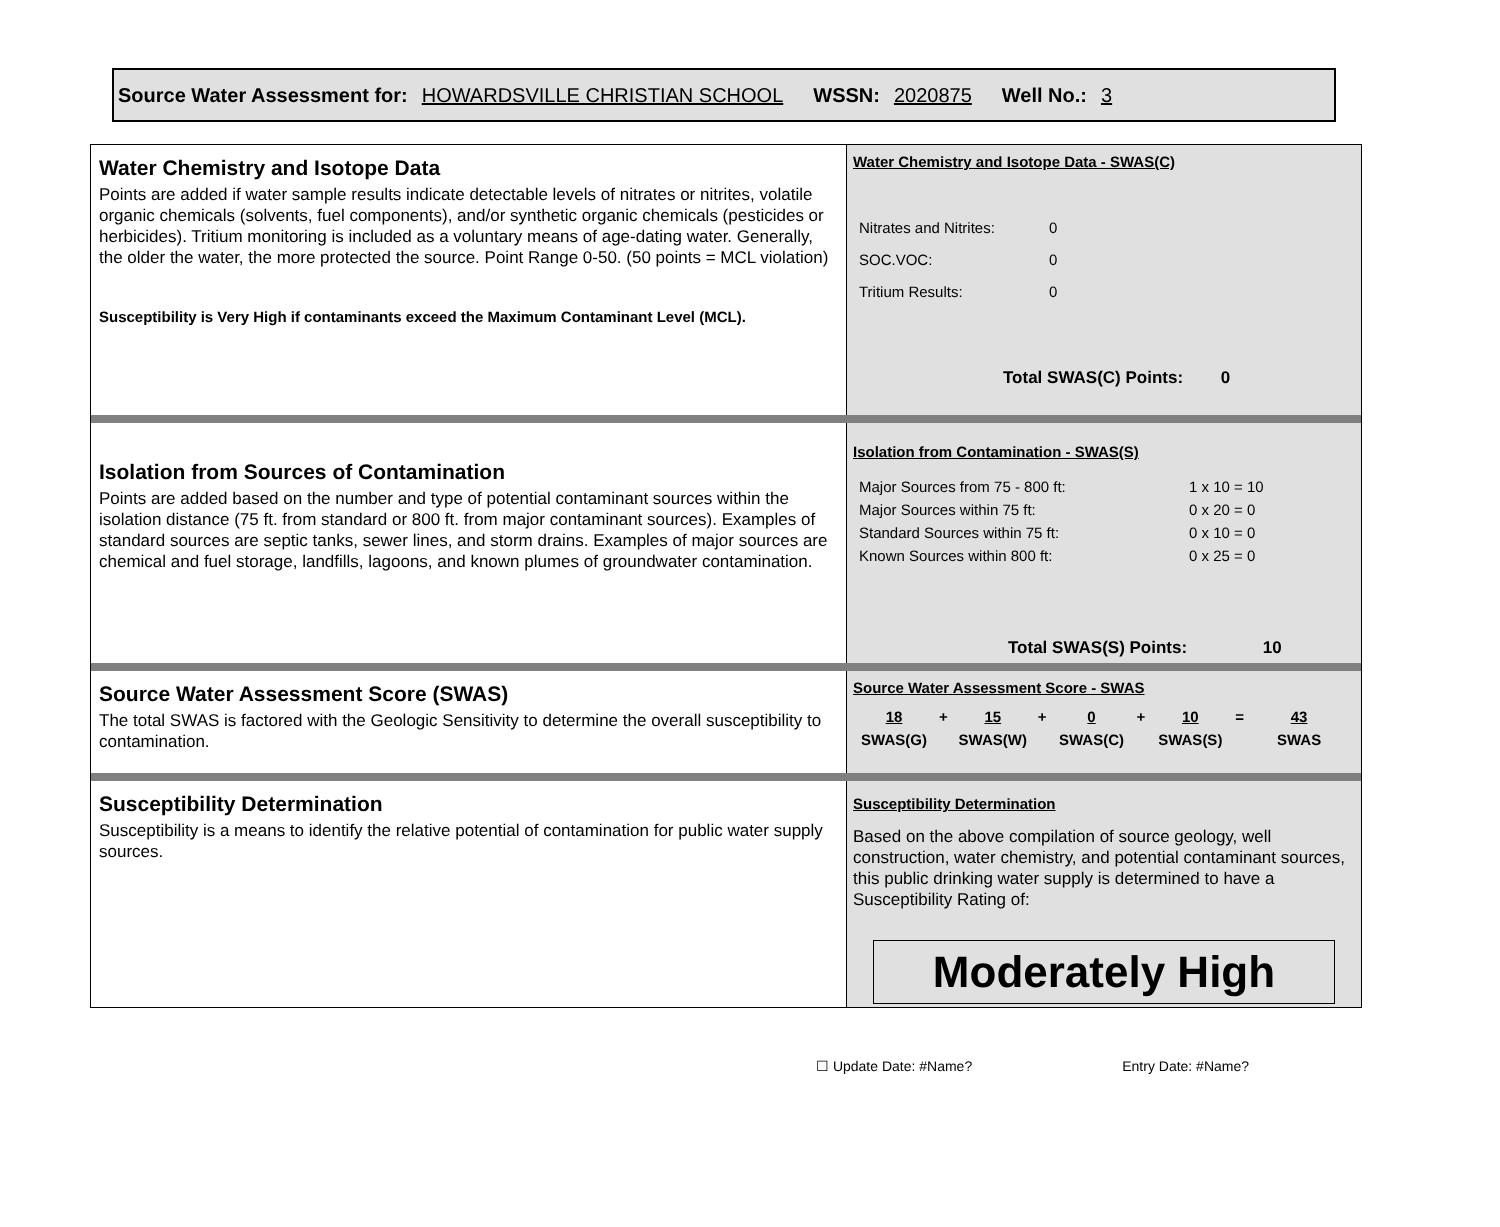Source Water Assessment for: HOWARDSVILLE CHRISTIAN SCHOOL WSSN: 2020875 Well No.: 3
Water Chemistry and Isotope Data
Points are added if water sample results indicate detectable levels of nitrates or nitrites, volatile organic chemicals (solvents, fuel components), and/or synthetic organic chemicals (pesticides or herbicides). Tritium monitoring is included as a voluntary means of age-dating water. Generally, the older the water, the more protected the source. Point Range 0-50. (50 points = MCL violation)
Susceptibility is Very High if contaminants exceed the Maximum Contaminant Level (MCL).
Water Chemistry and Isotope Data - SWAS(C)
| Nitrates and Nitrites: | 0 |
| SOC.VOC: | 0 |
| Tritium Results: | 0 |
Total SWAS(C) Points: 0
Isolation from Sources of Contamination
Points are added based on the number and type of potential contaminant sources within the isolation distance (75 ft. from standard or 800 ft. from major contaminant sources). Examples of standard sources are septic tanks, sewer lines, and storm drains. Examples of major sources are chemical and fuel storage, landfills, lagoons, and known plumes of groundwater contamination.
Isolation from Contamination - SWAS(S)
| Major Sources from 75 - 800 ft: | 1 x 10 = 10 |
| Major Sources within 75 ft: | 0 x 20 = 0 |
| Standard Sources within 75 ft: | 0 x 10 = 0 |
| Known Sources within 800 ft: | 0 x 25 = 0 |
Total SWAS(S) Points: 10
Source Water Assessment Score (SWAS)
The total SWAS is factored with the Geologic Sensitivity to determine the overall susceptibility to contamination.
Source Water Assessment Score - SWAS
| 18 | + | 15 | + | 0 | + | 10 | = | 43 |
| SWAS(G) | | SWAS(W) | | SWAS(C) | | SWAS(S) | | SWAS |
Susceptibility Determination
Susceptibility is a means to identify the relative potential of contamination for public water supply sources.
Susceptibility Determination
Based on the above compilation of source geology, well construction, water chemistry, and potential contaminant sources, this public drinking water supply is determined to have a Susceptibility Rating of:
Moderately High
☐ Update Date: #Name? Entry Date: #Name?